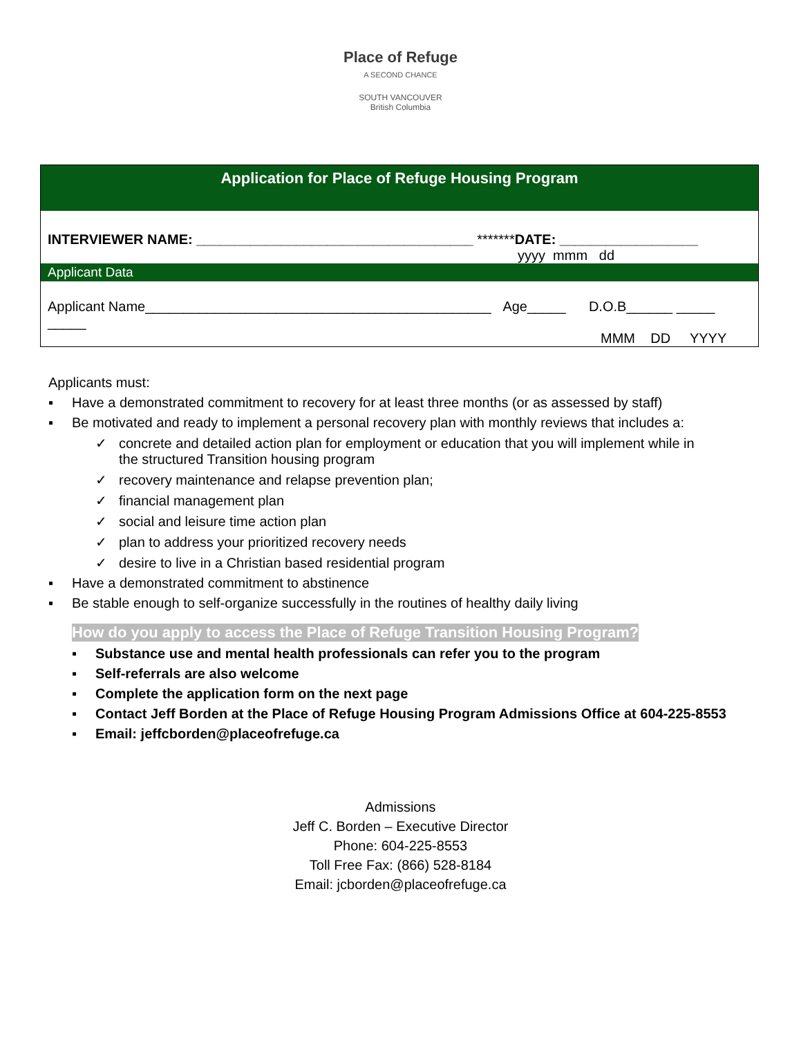Place of Refuge
A SECOND CHANCE
SOUTH VANCOUVER
British Columbia
| Application for Place of Refuge Housing Program |
| INTERVIEWER NAME: ____________________________________ ******* DATE: __________________ yyyy mmm dd |
| Applicant Data |
| Applicant Name_____________________________________________ Age_____ D.O.B______ _____ _____ MMM DD YYYY |
Applicants must:
▪ Have a demonstrated commitment to recovery for at least three months (or as assessed by staff)
▪ Be motivated and ready to implement a personal recovery plan with monthly reviews that includes a:
✓ concrete and detailed action plan for employment or education that you will implement while in
the structured Transition housing program
✓ recovery maintenance and relapse prevention plan;
✓ financial management plan
✓ social and leisure time action plan
✓ plan to address your prioritized recovery needs
✓ desire to live in a Christian based residential program
▪ Have a demonstrated commitment to abstinence
▪ Be stable enough to self-organize successfully in the routines of healthy daily living
How do you apply to access the Place of Refuge Transition Housing Program?
▪ Substance use and mental health professionals can refer you to the program
▪ Self-referrals are also welcome
▪ Complete the application form on the next page
▪ Contact Jeff Borden at the Place of Refuge Housing Program Admissions Office at 604-225-8553
▪ Email: jeffcborden@placeofrefuge.ca
Admissions
Jeff C. Borden – Executive Director
Phone: 604-225-8553
Toll Free Fax: (866) 528-8184
Email: jcborden@placeofrefuge.ca